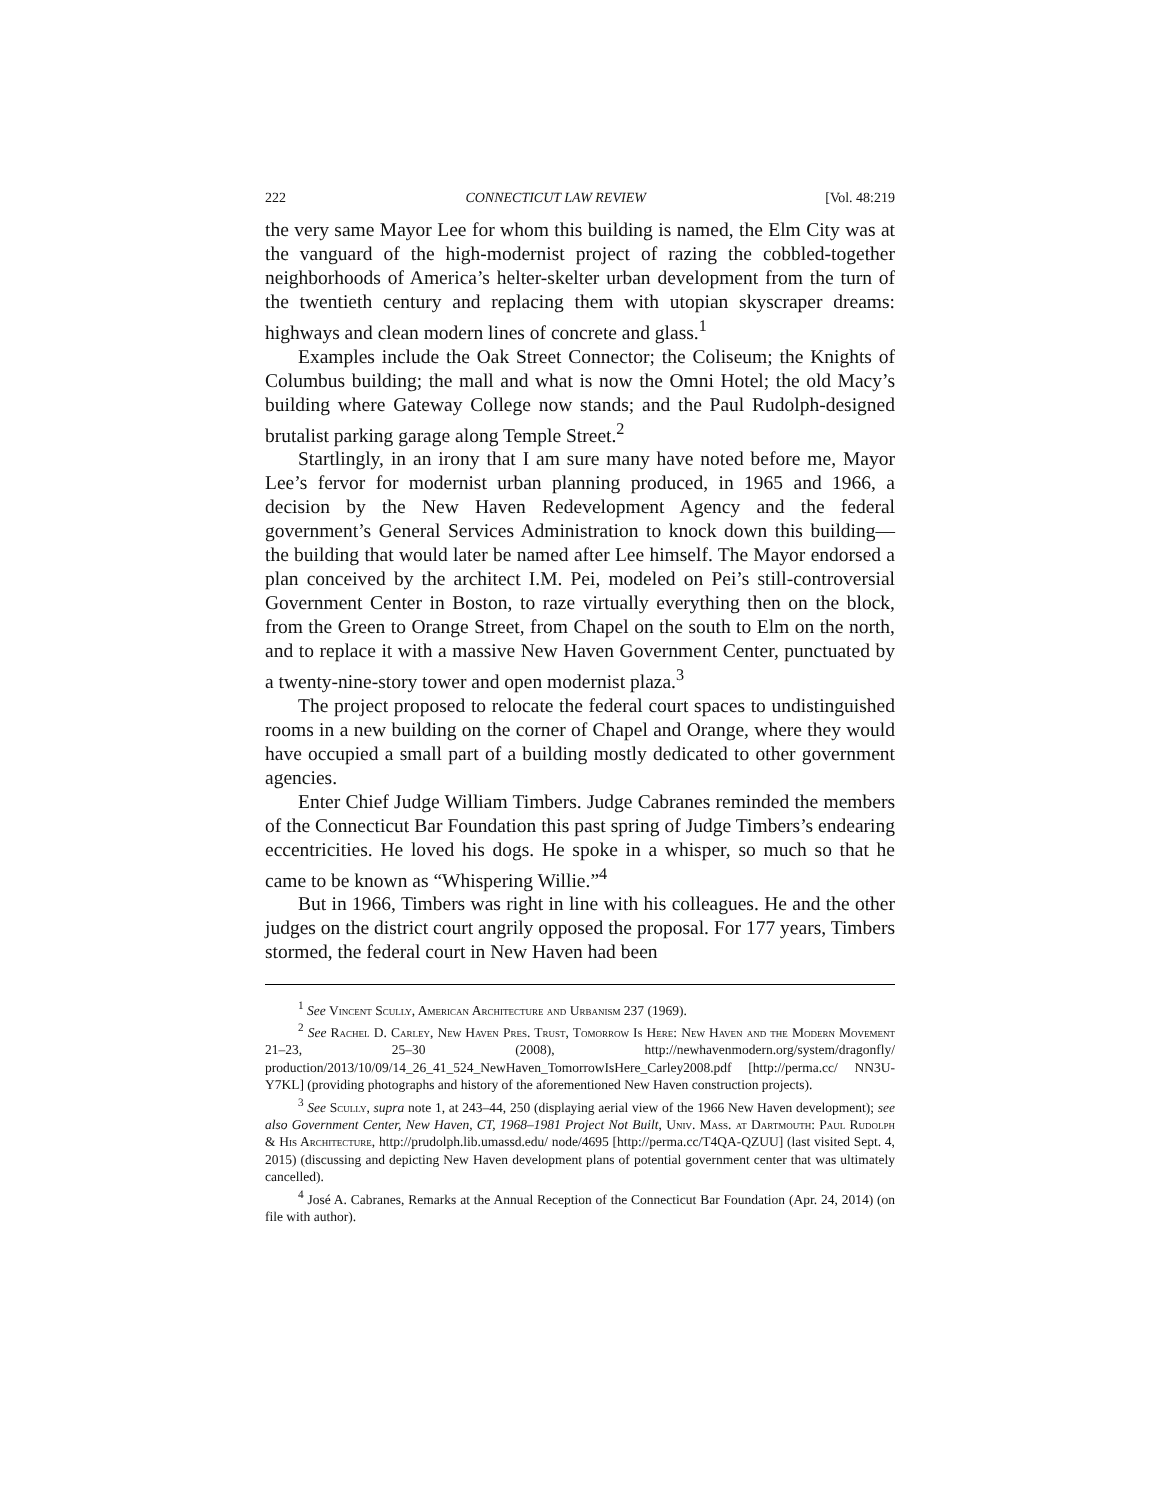222 CONNECTICUT LAW REVIEW [Vol. 48:219
the very same Mayor Lee for whom this building is named, the Elm City was at the vanguard of the high-modernist project of razing the cobbled-together neighborhoods of America’s helter-skelter urban development from the turn of the twentieth century and replacing them with utopian skyscraper dreams: highways and clean modern lines of concrete and glass.<sup>1</sup>
Examples include the Oak Street Connector; the Coliseum; the Knights of Columbus building; the mall and what is now the Omni Hotel; the old Macy’s building where Gateway College now stands; and the Paul Rudolph-designed brutalist parking garage along Temple Street.<sup>2</sup>
Startlingly, in an irony that I am sure many have noted before me, Mayor Lee’s fervor for modernist urban planning produced, in 1965 and 1966, a decision by the New Haven Redevelopment Agency and the federal government’s General Services Administration to knock down this building—the building that would later be named after Lee himself. The Mayor endorsed a plan conceived by the architect I.M. Pei, modeled on Pei’s still-controversial Government Center in Boston, to raze virtually everything then on the block, from the Green to Orange Street, from Chapel on the south to Elm on the north, and to replace it with a massive New Haven Government Center, punctuated by a twenty-nine-story tower and open modernist plaza.<sup>3</sup>
The project proposed to relocate the federal court spaces to undistinguished rooms in a new building on the corner of Chapel and Orange, where they would have occupied a small part of a building mostly dedicated to other government agencies.
Enter Chief Judge William Timbers. Judge Cabranes reminded the members of the Connecticut Bar Foundation this past spring of Judge Timbers’s endearing eccentricities. He loved his dogs. He spoke in a whisper, so much so that he came to be known as “Whispering Willie.”<sup>4</sup>
But in 1966, Timbers was right in line with his colleagues. He and the other judges on the district court angrily opposed the proposal. For 177 years, Timbers stormed, the federal court in New Haven had been
<sup>1</sup> See Vincent Scully, American Architecture and Urbanism 237 (1969).
<sup>2</sup> See Rachel D. Carley, New Haven Pres. Trust, Tomorrow Is Here: New Haven and the Modern Movement 21–23, 25–30 (2008), http://newhavenmodern.org/system/dragonfly/ production/2013/10/09/14_26_41_524_NewHaven_TomorrowIsHere_Carley2008.pdf [http://perma.cc/ NN3U-Y7KL] (providing photographs and history of the aforementioned New Haven construction projects).
<sup>3</sup> See Scully, supra note 1, at 243–44, 250 (displaying aerial view of the 1966 New Haven development); see also Government Center, New Haven, CT, 1968–1981 Project Not Built, Univ. Mass. at Dartmouth: Paul Rudolph & His Architecture, http://prudolph.lib.umassd.edu/ node/4695 [http://perma.cc/T4QA-QZUU] (last visited Sept. 4, 2015) (discussing and depicting New Haven development plans of potential government center that was ultimately cancelled).
<sup>4</sup> José A. Cabranes, Remarks at the Annual Reception of the Connecticut Bar Foundation (Apr. 24, 2014) (on file with author).